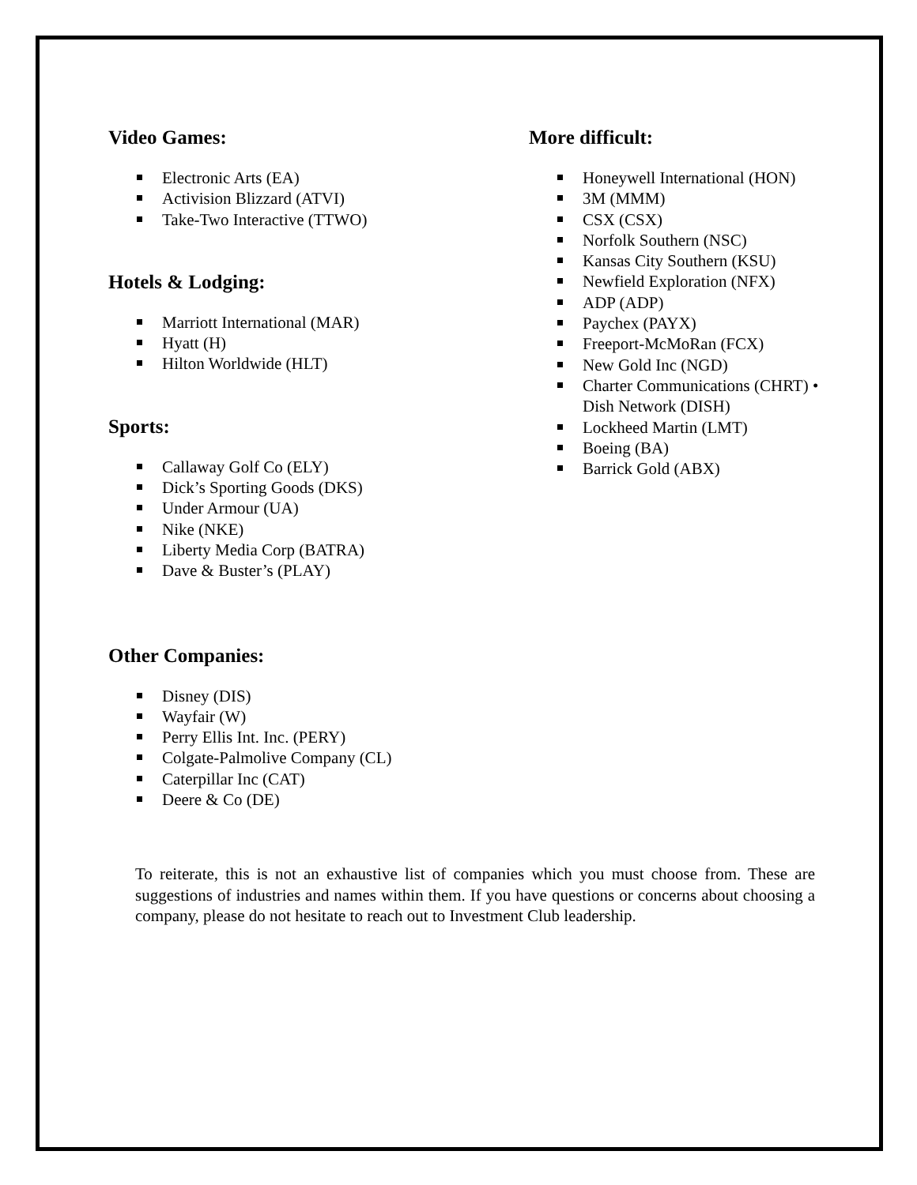Video Games:
Electronic Arts (EA)
Activision Blizzard (ATVI)
Take-Two Interactive (TTWO)
Hotels & Lodging:
Marriott International (MAR)
Hyatt (H)
Hilton Worldwide (HLT)
Sports:
Callaway Golf Co (ELY)
Dick’s Sporting Goods (DKS)
Under Armour (UA)
Nike (NKE)
Liberty Media Corp (BATRA)
Dave & Buster’s (PLAY)
Other Companies:
Disney (DIS)
Wayfair (W)
Perry Ellis Int. Inc. (PERY)
Colgate-Palmolive Company (CL)
Caterpillar Inc (CAT)
Deere & Co (DE)
More difficult:
Honeywell International (HON)
3M (MMM)
CSX (CSX)
Norfolk Southern (NSC)
Kansas City Southern (KSU)
Newfield Exploration (NFX)
ADP (ADP)
Paychex (PAYX)
Freeport-McMoRan (FCX)
New Gold Inc (NGD)
Charter Communications (CHRT) • Dish Network (DISH)
Lockheed Martin (LMT)
Boeing (BA)
Barrick Gold (ABX)
To reiterate, this is not an exhaustive list of companies which you must choose from. These are suggestions of industries and names within them. If you have questions or concerns about choosing a company, please do not hesitate to reach out to Investment Club leadership.